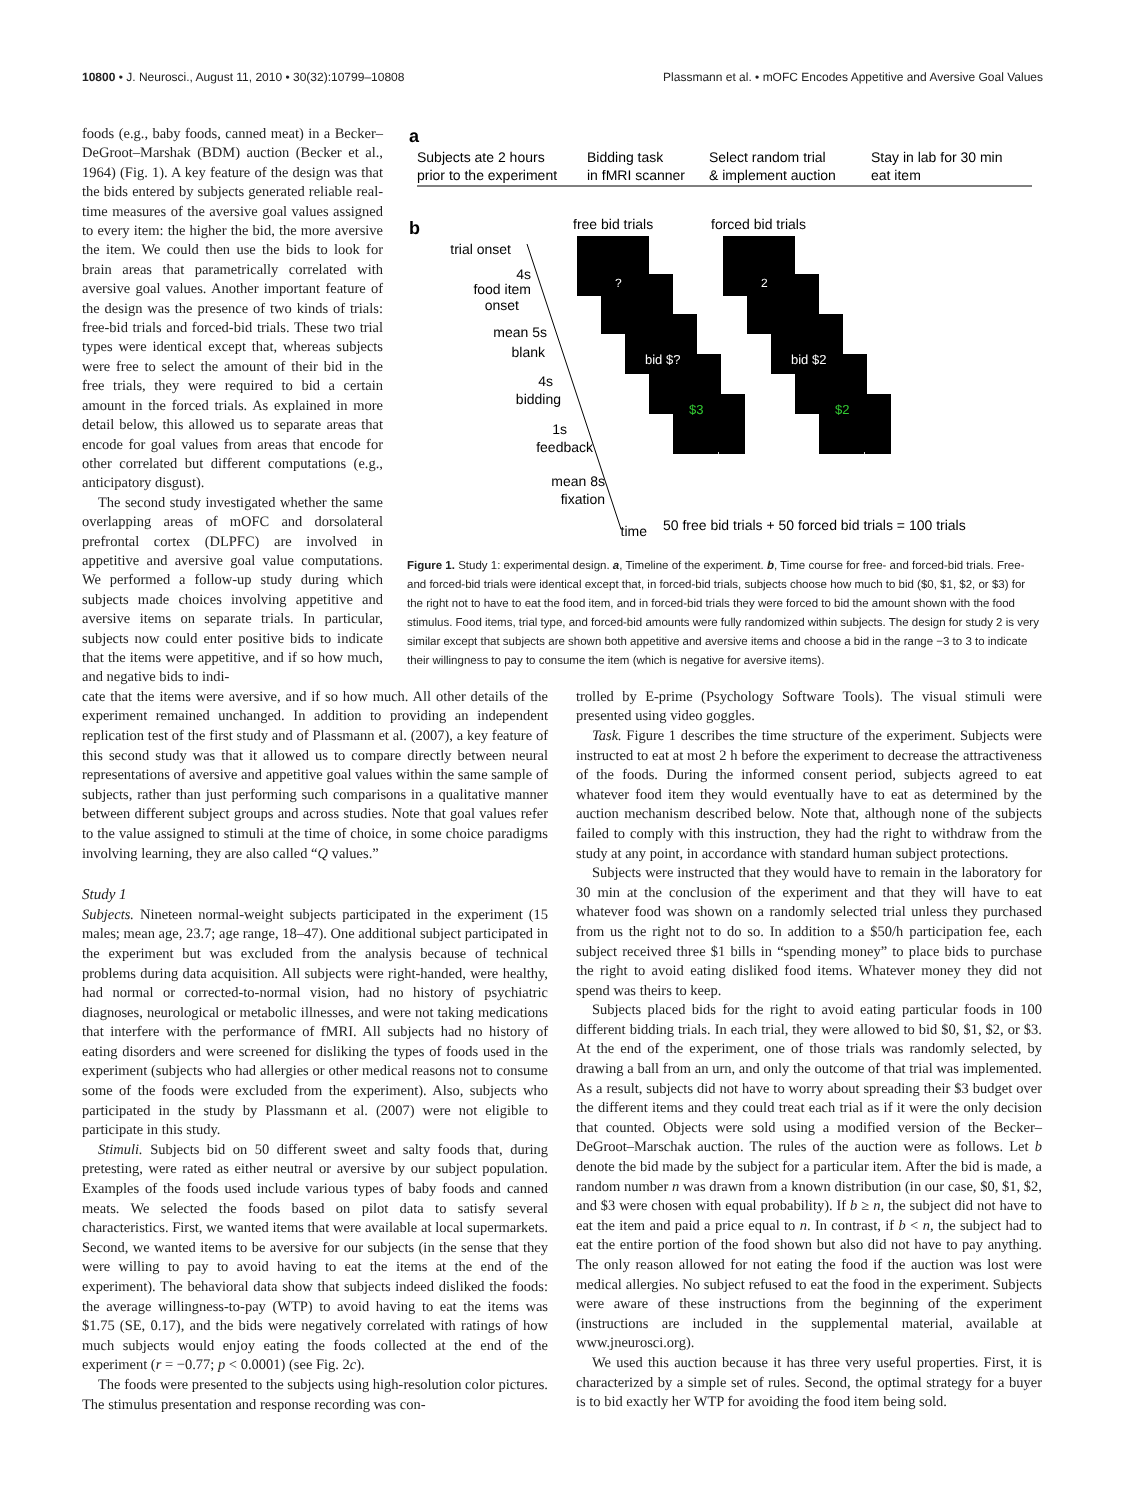10800 • J. Neurosci., August 11, 2010 • 30(32):10799–10808 Plassmann et al. • mOFC Encodes Appetitive and Aversive Goal Values
foods (e.g., baby foods, canned meat) in a Becker–DeGroot–Marshak (BDM) auction (Becker et al., 1964) (Fig. 1). A key feature of the design was that the bids entered by subjects generated reliable real-time measures of the aversive goal values assigned to every item: the higher the bid, the more aversive the item. We could then use the bids to look for brain areas that parametrically correlated with aversive goal values. Another important feature of the design was the presence of two kinds of trials: free-bid trials and forced-bid trials. These two trial types were identical except that, whereas subjects were free to select the amount of their bid in the free trials, they were required to bid a certain amount in the forced trials. As explained in more detail below, this allowed us to separate areas that encode for goal values from areas that encode for other correlated but different computations (e.g., anticipatory disgust).
The second study investigated whether the same overlapping areas of mOFC and dorsolateral prefrontal cortex (DLPFC) are involved in appetitive and aversive goal value computations. We performed a follow-up study during which subjects made choices involving appetitive and aversive items on separate trials. In particular, subjects now could enter positive bids to indicate that the items were appetitive, and if so how much, and negative bids to indi-
a
Subjects ate 2 hours
prior to the experiment
Bidding task
in fMRI scanner
Select random trial
& implement auction
Stay in lab for 30 min
eat item
b
free bid trials
forced bid trials
?
2
bid $?
bid $2
$3
$2
+
+
trial onset
4s
food item
onset
mean 5s
blank
4s
bidding
1s
feedback
mean 8s
fixation
time
50 free bid trials + 50 forced bid trials = 100 trials
Figure 1. Study 1: experimental design. a, Timeline of the experiment. b, Time course for free- and forced-bid trials. Free- and forced-bid trials were identical except that, in forced-bid trials, subjects choose how much to bid ($0, $1, $2, or $3) for the right not to have to eat the food item, and in forced-bid trials they were forced to bid the amount shown with the food stimulus. Food items, trial type, and forced-bid amounts were fully randomized within subjects. The design for study 2 is very similar except that subjects are shown both appetitive and aversive items and choose a bid in the range −3 to 3 to indicate their willingness to pay to consume the item (which is negative for aversive items).
cate that the items were aversive, and if so how much. All other details of the experiment remained unchanged. In addition to providing an independent replication test of the first study and of Plassmann et al. (2007), a key feature of this second study was that it allowed us to compare directly between neural representations of aversive and appetitive goal values within the same sample of subjects, rather than just performing such comparisons in a qualitative manner between different subject groups and across studies. Note that goal values refer to the value assigned to stimuli at the time of choice, in some choice paradigms involving learning, they are also called “Q values.”
Study 1
Subjects. Nineteen normal-weight subjects participated in the experiment (15 males; mean age, 23.7; age range, 18–47). One additional subject participated in the experiment but was excluded from the analysis because of technical problems during data acquisition. All subjects were right-handed, were healthy, had normal or corrected-to-normal vision, had no history of psychiatric diagnoses, neurological or metabolic illnesses, and were not taking medications that interfere with the performance of fMRI. All subjects had no history of eating disorders and were screened for disliking the types of foods used in the experiment (subjects who had allergies or other medical reasons not to consume some of the foods were excluded from the experiment). Also, subjects who participated in the study by Plassmann et al. (2007) were not eligible to participate in this study.
Stimuli. Subjects bid on 50 different sweet and salty foods that, during pretesting, were rated as either neutral or aversive by our subject population. Examples of the foods used include various types of baby foods and canned meats. We selected the foods based on pilot data to satisfy several characteristics. First, we wanted items that were available at local supermarkets. Second, we wanted items to be aversive for our subjects (in the sense that they were willing to pay to avoid having to eat the items at the end of the experiment). The behavioral data show that subjects indeed disliked the foods: the average willingness-to-pay (WTP) to avoid having to eat the items was $1.75 (SE, 0.17), and the bids were negatively correlated with ratings of how much subjects would enjoy eating the foods collected at the end of the experiment (r = −0.77; p < 0.0001) (see Fig. 2c).
The foods were presented to the subjects using high-resolution color pictures. The stimulus presentation and response recording was con-
trolled by E-prime (Psychology Software Tools). The visual stimuli were presented using video goggles.
Task. Figure 1 describes the time structure of the experiment. Subjects were instructed to eat at most 2 h before the experiment to decrease the attractiveness of the foods. During the informed consent period, subjects agreed to eat whatever food item they would eventually have to eat as determined by the auction mechanism described below. Note that, although none of the subjects failed to comply with this instruction, they had the right to withdraw from the study at any point, in accordance with standard human subject protections.
Subjects were instructed that they would have to remain in the laboratory for 30 min at the conclusion of the experiment and that they will have to eat whatever food was shown on a randomly selected trial unless they purchased from us the right not to do so. In addition to a $50/h participation fee, each subject received three $1 bills in “spending money” to place bids to purchase the right to avoid eating disliked food items. Whatever money they did not spend was theirs to keep.
Subjects placed bids for the right to avoid eating particular foods in 100 different bidding trials. In each trial, they were allowed to bid $0, $1, $2, or $3. At the end of the experiment, one of those trials was randomly selected, by drawing a ball from an urn, and only the outcome of that trial was implemented. As a result, subjects did not have to worry about spreading their $3 budget over the different items and they could treat each trial as if it were the only decision that counted. Objects were sold using a modified version of the Becker–DeGroot–Marschak auction. The rules of the auction were as follows. Let b denote the bid made by the subject for a particular item. After the bid is made, a random number n was drawn from a known distribution (in our case, $0, $1, $2, and $3 were chosen with equal probability). If b ≥ n, the subject did not have to eat the item and paid a price equal to n. In contrast, if b < n, the subject had to eat the entire portion of the food shown but also did not have to pay anything. The only reason allowed for not eating the food if the auction was lost were medical allergies. No subject refused to eat the food in the experiment. Subjects were aware of these instructions from the beginning of the experiment (instructions are included in the supplemental material, available at www.jneurosci.org).
We used this auction because it has three very useful properties. First, it is characterized by a simple set of rules. Second, the optimal strategy for a buyer is to bid exactly her WTP for avoiding the food item being sold.